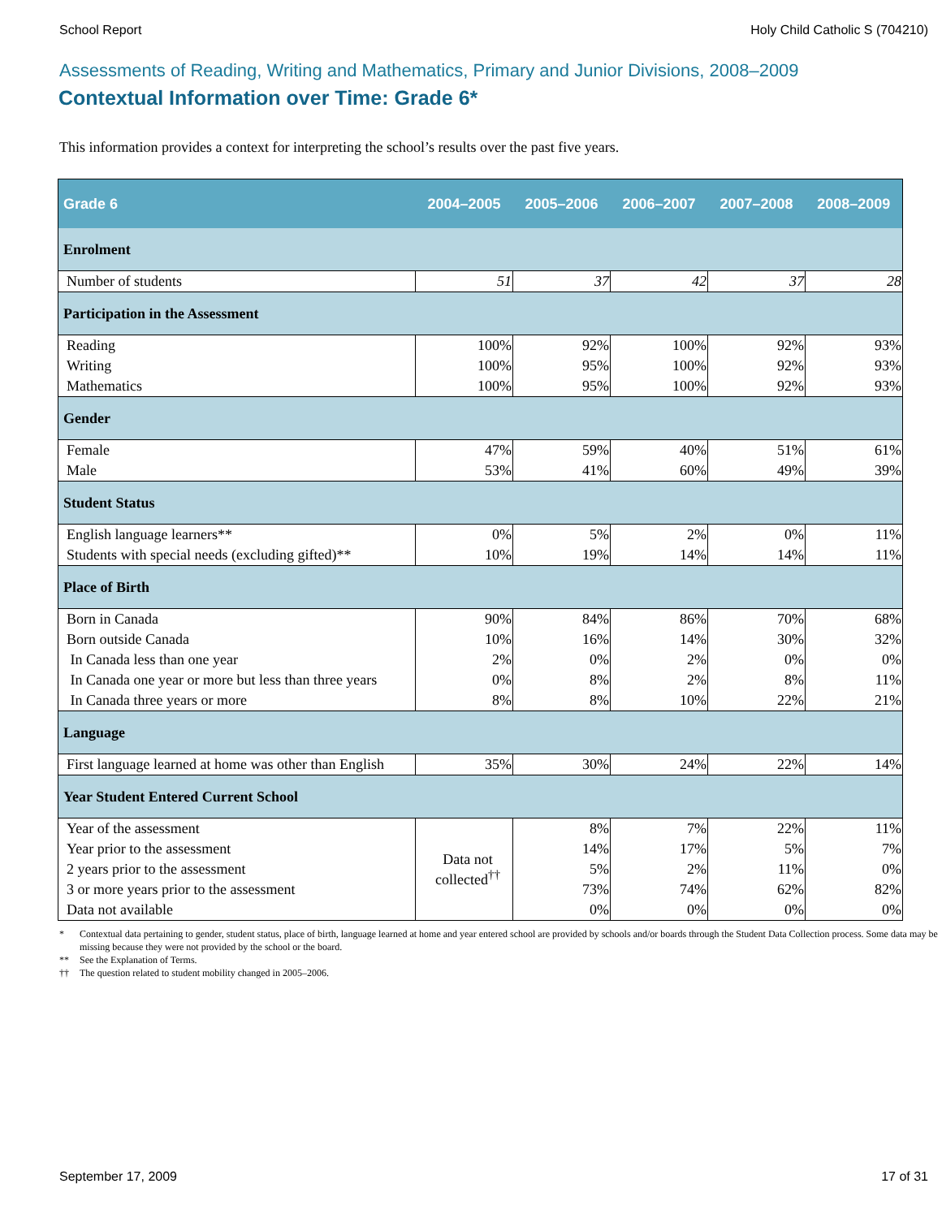School Report Holy Child Catholic S (704210)
Assessments of Reading, Writing and Mathematics, Primary and Junior Divisions, 2008–2009
Contextual Information over Time: Grade 6*
This information provides a context for interpreting the school’s results over the past five years.
| Grade 6 | 2004–2005 | 2005–2006 | 2006–2007 | 2007–2008 | 2008–2009 |
| --- | --- | --- | --- | --- | --- |
| Enrolment | | | | | |
| Number of students | 51 | 37 | 42 | 37 | 28 |
| Participation in the Assessment | | | | | |
| Reading | 100% | 92% | 100% | 92% | 93% |
| Writing | 100% | 95% | 100% | 92% | 93% |
| Mathematics | 100% | 95% | 100% | 92% | 93% |
| Gender | | | | | |
| Female | 47% | 59% | 40% | 51% | 61% |
| Male | 53% | 41% | 60% | 49% | 39% |
| Student Status | | | | | |
| English language learners** | 0% | 5% | 2% | 0% | 11% |
| Students with special needs (excluding gifted)** | 10% | 19% | 14% | 14% | 11% |
| Place of Birth | | | | | |
| Born in Canada | 90% | 84% | 86% | 70% | 68% |
| Born outside Canada | 10% | 16% | 14% | 30% | 32% |
| In Canada less than one year | 2% | 0% | 2% | 0% | 0% |
| In Canada one year or more but less than three years | 0% | 8% | 2% | 8% | 11% |
| In Canada three years or more | 8% | 8% | 10% | 22% | 21% |
| Language | | | | | |
| First language learned at home was other than English | 35% | 30% | 24% | 22% | 14% |
| Year Student Entered Current School | | | | | |
| Year of the assessment | Data not collected<sup>††</sup> | 8% | 7% | 22% | 11% |
| Year prior to the assessment | | 14% | 17% | 5% | 7% |
| 2 years prior to the assessment | | 5% | 2% | 11% | 0% |
| 3 or more years prior to the assessment | | 73% | 74% | 62% | 82% |
| Data not available | | 0% | 0% | 0% | 0% |
* Contextual data pertaining to gender, student status, place of birth, language learned at home and year entered school are provided by schools and/or boards through the Student Data Collection process. Some data may be missing because they were not provided by the school or the board.
** See the Explanation of Terms.
†† The question related to student mobility changed in 2005–2006.
September 17, 2009 17 of 31